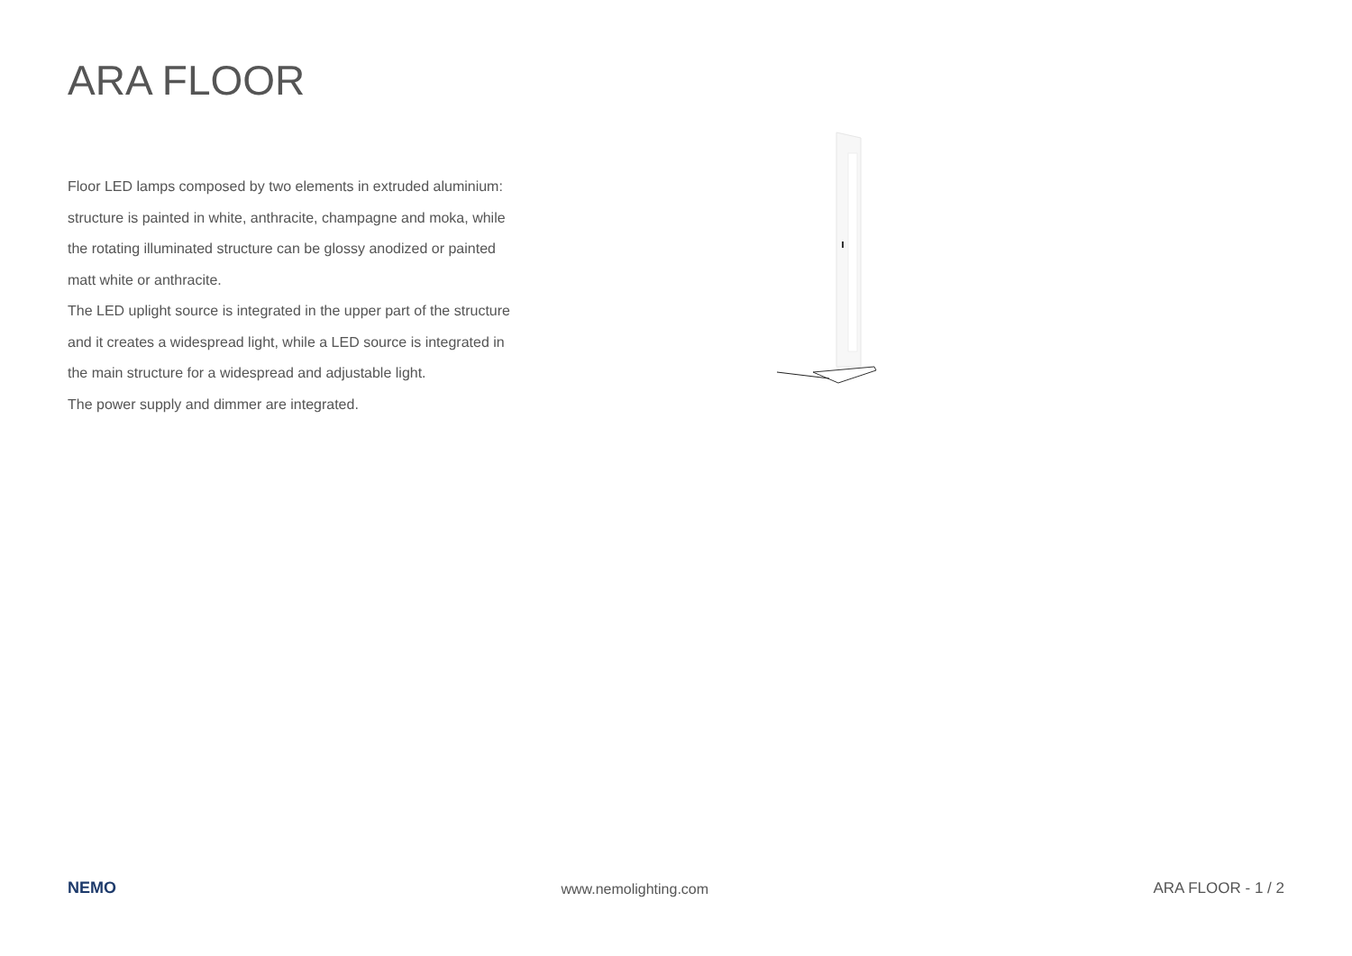ARA FLOOR
Floor LED lamps composed by two elements in extruded aluminium: structure is painted in white, anthracite, champagne and moka, while the rotating illuminated structure can be glossy anodized or painted matt white or anthracite.
The LED uplight source is integrated in the upper part of the structure and it creates a widespread light, while a LED source is integrated in the main structure for a widespread and adjustable light.
The power supply and dimmer are integrated.
NEMO www.nemolighting.com ARA FLOOR - 1 / 2